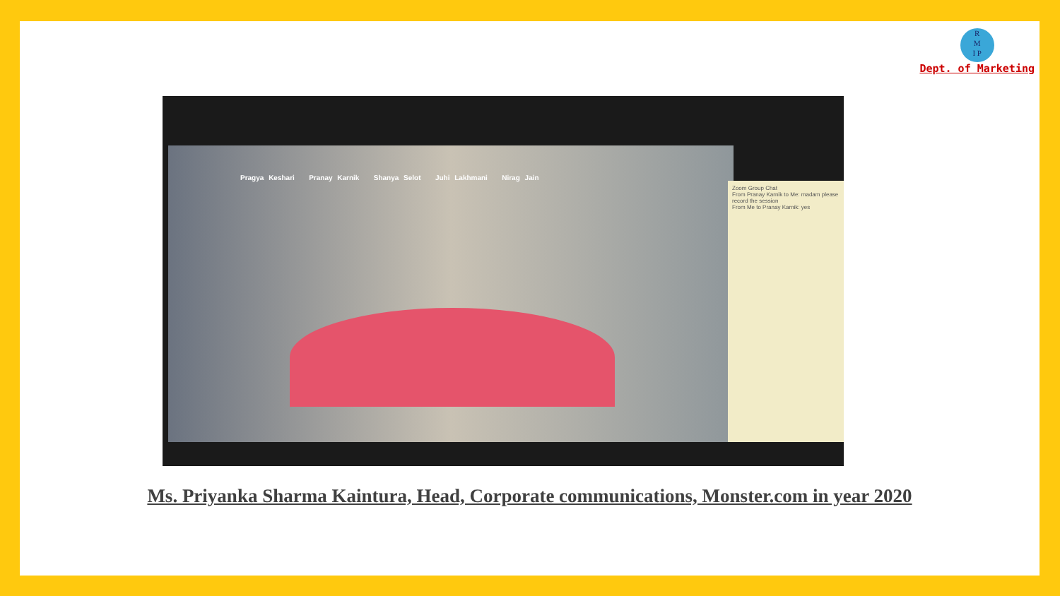R
M
I P
Dept. of Marketing
Pragya Keshari Pranay Karnik Shanya Selot Juhi Lakhmani Nirag Jain
Zoom Group Chat
From Pranay Karnik to Me: madam please record the session
From Me to Pranay Karnik: yes
Ms. Priyanka Sharma Kaintura, Head, Corporate communications, Monster.com in year 2020